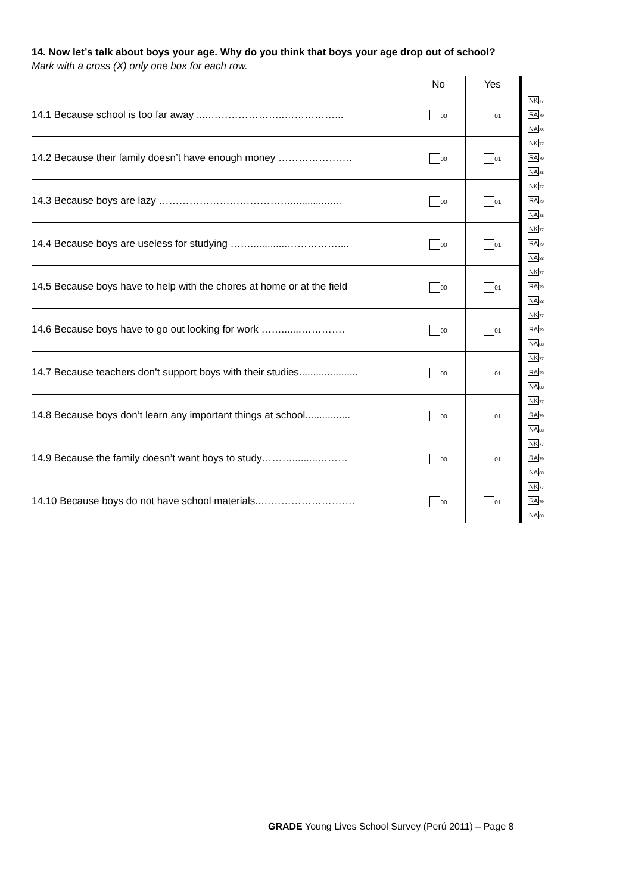14. Now let’s talk about boys your age. Why do you think that boys your age drop out of school?
Mark with a cross (X) only one box for each row.
| | No | Yes | |
| --- | --- | --- | --- |
| 14.1 Because school is too far away ....…………………..……………... | 00 | 01 | NK 77 RA 79 NA 88 |
| 14.2 Because their family doesn’t have enough money …………………. | 00 | 01 | NK 77 RA 79 NA 88 |
| 14.3 Because boys are lazy …………………………………...............… | 00 | 01 | NK 77 RA 79 NA 88 |
| 14.4 Because boys are useless for studying …….............…………….... | 00 | 01 | NK 77 RA 79 NA 88 |
| 14.5 Because boys have to help with the chores at home or at the field | 00 | 01 | NK 77 RA 79 NA 88 |
| 14.6 Because boys have to go out looking for work …….......…………. | 00 | 01 | NK 77 RA 79 NA 88 |
| 14.7 Because teachers don’t support boys with their studies..................... | 00 | 01 | NK 77 RA 79 NA 88 |
| 14.8 Because boys don’t learn any important things at school................ | 00 | 01 | NK 77 RA 79 NA 88 |
| 14.9 Because the family doesn’t want boys to study……….........……… | 00 | 01 | NK 77 RA 79 NA 88 |
| 14.10 Because boys do not have school materials..………………………. | 00 | 01 | NK 77 RA 79 NA 88 |
GRADE Young Lives School Survey (Perú 2011) – Page 8